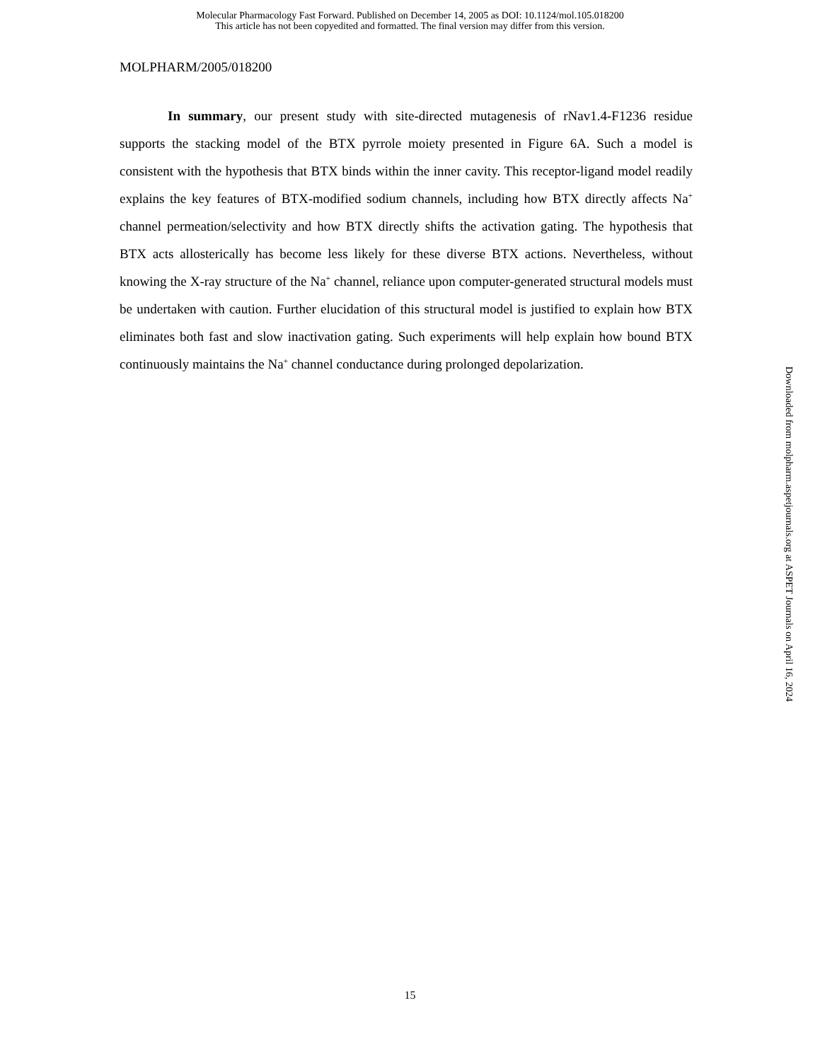Molecular Pharmacology Fast Forward. Published on December 14, 2005 as DOI: 10.1124/mol.105.018200
This article has not been copyedited and formatted. The final version may differ from this version.
MOLPHARM/2005/018200
In summary, our present study with site-directed mutagenesis of rNav1.4-F1236 residue supports the stacking model of the BTX pyrrole moiety presented in Figure 6A. Such a model is consistent with the hypothesis that BTX binds within the inner cavity. This receptor-ligand model readily explains the key features of BTX-modified sodium channels, including how BTX directly affects Na<sup>+</sup> channel permeation/selectivity and how BTX directly shifts the activation gating. The hypothesis that BTX acts allosterically has become less likely for these diverse BTX actions. Nevertheless, without knowing the X-ray structure of the Na<sup>+</sup> channel, reliance upon computer-generated structural models must be undertaken with caution. Further elucidation of this structural model is justified to explain how BTX eliminates both fast and slow inactivation gating. Such experiments will help explain how bound BTX continuously maintains the Na<sup>+</sup> channel conductance during prolonged depolarization.
Downloaded from molpharm.aspetjournals.org at ASPET Journals on April 16, 2024
15